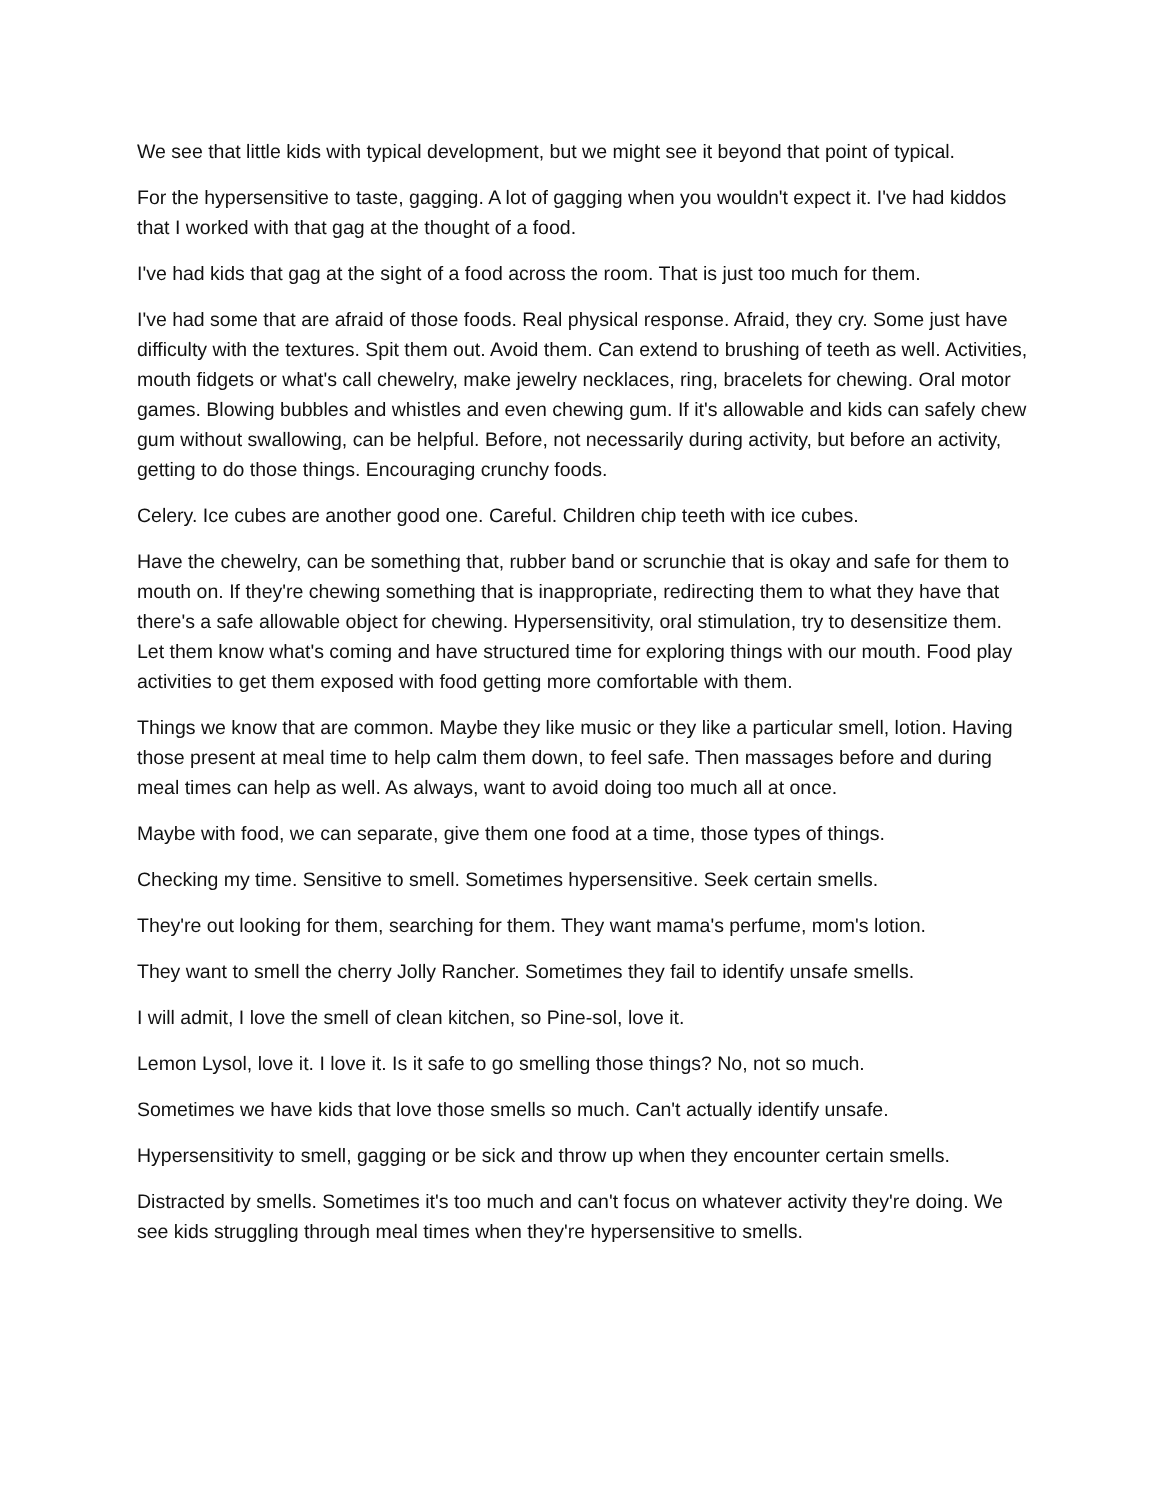We see that little kids with typical development, but we might see it beyond that point of typical.
For the hypersensitive to taste, gagging. A lot of gagging when you wouldn't expect it. I've had kiddos that I worked with that gag at the thought of a food.
I've had kids that gag at the sight of a food across the room. That is just too much for them.
I've had some that are afraid of those foods. Real physical response. Afraid, they cry. Some just have difficulty with the textures. Spit them out. Avoid them. Can extend to brushing of teeth as well. Activities, mouth fidgets or what's call chewelry, make jewelry necklaces, ring, bracelets for chewing. Oral motor games. Blowing bubbles and whistles and even chewing gum. If it's allowable and kids can safely chew gum without swallowing, can be helpful. Before, not necessarily during activity, but before an activity, getting to do those things. Encouraging crunchy foods.
Celery. Ice cubes are another good one. Careful. Children chip teeth with ice cubes.
Have the chewelry, can be something that, rubber band or scrunchie that is okay and safe for them to mouth on. If they're chewing something that is inappropriate, redirecting them to what they have that there's a safe allowable object for chewing. Hypersensitivity, oral stimulation, try to desensitize them. Let them know what's coming and have structured time for exploring things with our mouth. Food play activities to get them exposed with food getting more comfortable with them.
Things we know that are common. Maybe they like music or they like a particular smell, lotion. Having those present at meal time to help calm them down, to feel safe. Then massages before and during meal times can help as well. As always, want to avoid doing too much all at once.
Maybe with food, we can separate, give them one food at a time, those types of things.
Checking my time. Sensitive to smell. Sometimes hypersensitive. Seek certain smells.
They're out looking for them, searching for them. They want mama's perfume, mom's lotion.
They want to smell the cherry Jolly Rancher. Sometimes they fail to identify unsafe smells.
I will admit, I love the smell of clean kitchen, so Pine-sol, love it.
Lemon Lysol, love it. I love it. Is it safe to go smelling those things? No, not so much.
Sometimes we have kids that love those smells so much. Can't actually identify unsafe.
Hypersensitivity to smell, gagging or be sick and throw up when they encounter certain smells.
Distracted by smells. Sometimes it's too much and can't focus on whatever activity they're doing. We see kids struggling through meal times when they're hypersensitive to smells.